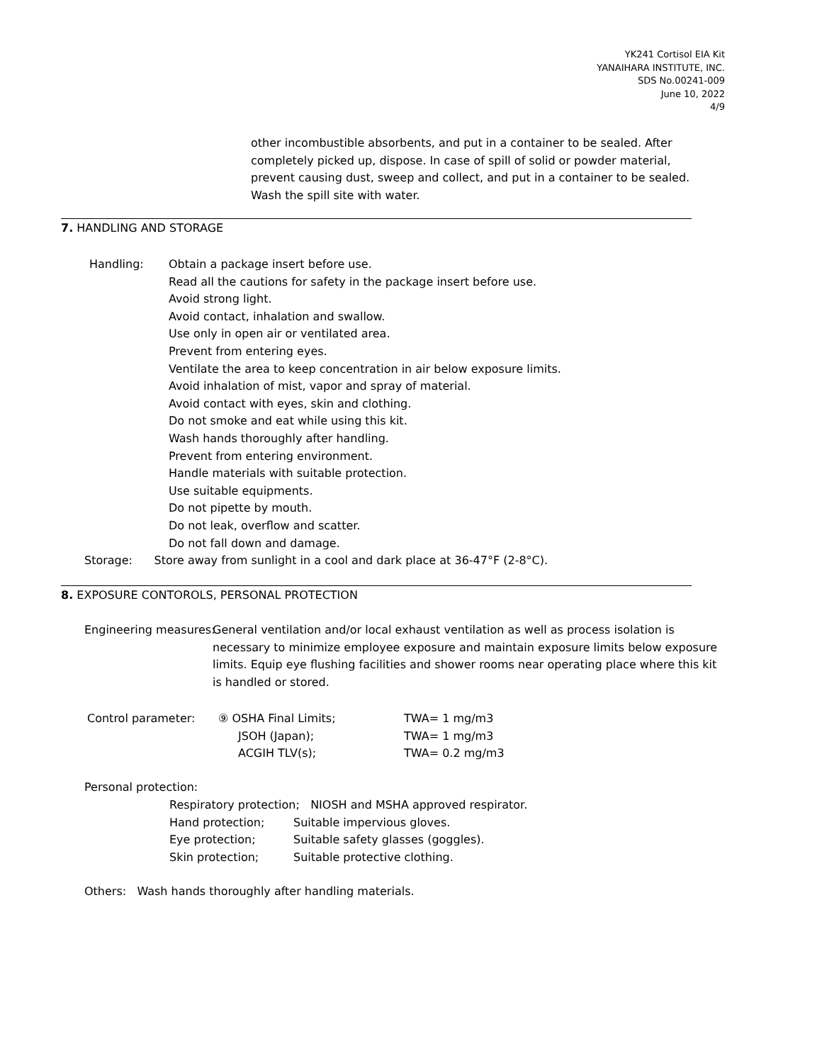YK241 Cortisol EIA Kit
YANAIHARA INSTITUTE, INC.
SDS No.00241-009
June 10, 2022
4/9
other incombustible absorbents, and put in a container to be sealed. After completely picked up, dispose. In case of spill of solid or powder material, prevent causing dust, sweep and collect, and put in a container to be sealed. Wash the spill site with water.
7. HANDLING AND STORAGE
Handling:
Obtain a package insert before use.
Read all the cautions for safety in the package insert before use.
Avoid strong light.
Avoid contact, inhalation and swallow.
Use only in open air or ventilated area.
Prevent from entering eyes.
Ventilate the area to keep concentration in air below exposure limits.
Avoid inhalation of mist, vapor and spray of material.
Avoid contact with eyes, skin and clothing.
Do not smoke and eat while using this kit.
Wash hands thoroughly after handling.
Prevent from entering environment.
Handle materials with suitable protection.
Use suitable equipments.
Do not pipette by mouth.
Do not leak, overflow and scatter.
Do not fall down and damage.
Storage: Store away from sunlight in a cool and dark place at 36-47°F (2-8°C).
8. EXPOSURE CONTOROLS, PERSONAL PROTECTION
Engineering measures:
General ventilation and/or local exhaust ventilation as well as process isolation is necessary to minimize employee exposure and maintain exposure limits below exposure limits. Equip eye flushing facilities and shower rooms near operating place where this kit is handled or stored.
| Control parameter: | ⑨ OSHA Final Limits; | TWA= 1 mg/m3 |
| | JSOH (Japan); | TWA= 1 mg/m3 |
| | ACGIH TLV(s); | TWA= 0.2 mg/m3 |
Personal protection:
| Respiratory protection; NIOSH and MSHA approved respirator. | |
| Hand protection; | Suitable impervious gloves. |
| Eye protection; | Suitable safety glasses (goggles). |
| Skin protection; | Suitable protective clothing. |
Others: Wash hands thoroughly after handling materials.